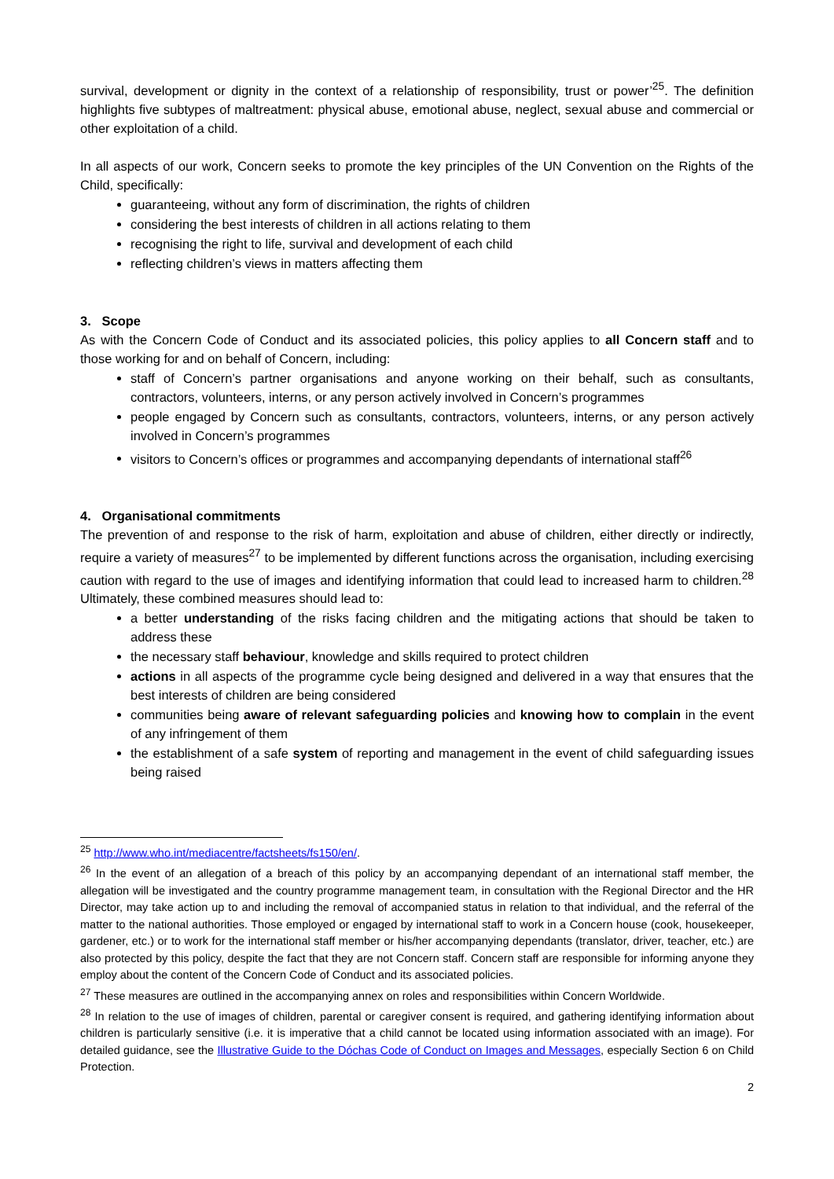survival, development or dignity in the context of a relationship of responsibility, trust or power’<sup>25</sup>. The definition highlights five subtypes of maltreatment: physical abuse, emotional abuse, neglect, sexual abuse and commercial or other exploitation of a child.
In all aspects of our work, Concern seeks to promote the key principles of the UN Convention on the Rights of the Child, specifically:
guaranteeing, without any form of discrimination, the rights of children
considering the best interests of children in all actions relating to them
recognising the right to life, survival and development of each child
reflecting children’s views in matters affecting them
3. Scope
As with the Concern Code of Conduct and its associated policies, this policy applies to all Concern staff and to those working for and on behalf of Concern, including:
staff of Concern’s partner organisations and anyone working on their behalf, such as consultants, contractors, volunteers, interns, or any person actively involved in Concern’s programmes
people engaged by Concern such as consultants, contractors, volunteers, interns, or any person actively involved in Concern’s programmes
visitors to Concern’s offices or programmes and accompanying dependants of international staff<sup>26</sup>
4. Organisational commitments
The prevention of and response to the risk of harm, exploitation and abuse of children, either directly or indirectly, require a variety of measures<sup>27</sup> to be implemented by different functions across the organisation, including exercising caution with regard to the use of images and identifying information that could lead to increased harm to children.<sup>28</sup> Ultimately, these combined measures should lead to:
a better understanding of the risks facing children and the mitigating actions that should be taken to address these
the necessary staff behaviour, knowledge and skills required to protect children
actions in all aspects of the programme cycle being designed and delivered in a way that ensures that the best interests of children are being considered
communities being aware of relevant safeguarding policies and knowing how to complain in the event of any infringement of them
the establishment of a safe system of reporting and management in the event of child safeguarding issues being raised
<sup>25</sup> http://www.who.int/mediacentre/factsheets/fs150/en/.
<sup>26</sup> In the event of an allegation of a breach of this policy by an accompanying dependant of an international staff member, the allegation will be investigated and the country programme management team, in consultation with the Regional Director and the HR Director, may take action up to and including the removal of accompanied status in relation to that individual, and the referral of the matter to the national authorities. Those employed or engaged by international staff to work in a Concern house (cook, housekeeper, gardener, etc.) or to work for the international staff member or his/her accompanying dependants (translator, driver, teacher, etc.) are also protected by this policy, despite the fact that they are not Concern staff. Concern staff are responsible for informing anyone they employ about the content of the Concern Code of Conduct and its associated policies.
<sup>27</sup> These measures are outlined in the accompanying annex on roles and responsibilities within Concern Worldwide.
<sup>28</sup> In relation to the use of images of children, parental or caregiver consent is required, and gathering identifying information about children is particularly sensitive (i.e. it is imperative that a child cannot be located using information associated with an image). For detailed guidance, see the Illustrative Guide to the Dóchas Code of Conduct on Images and Messages, especially Section 6 on Child Protection.
2